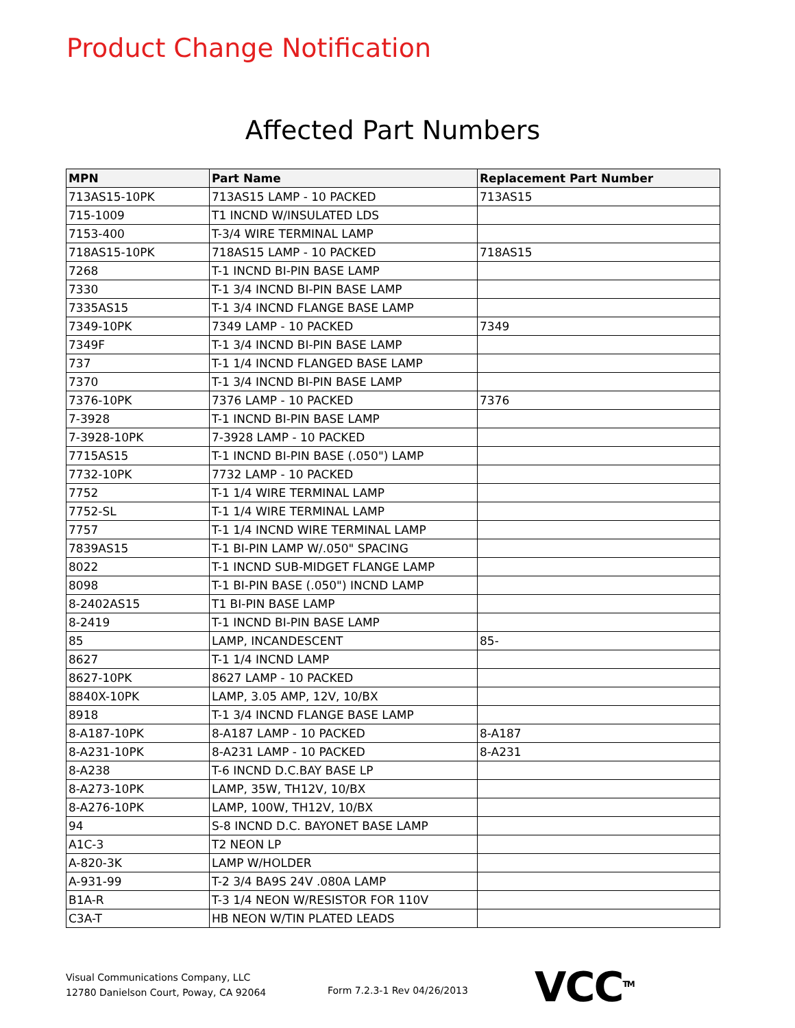Product Change Notification
Affected Part Numbers
| MPN | Part Name | Replacement Part Number |
| --- | --- | --- |
| 713AS15-10PK | 713AS15 LAMP - 10 PACKED | 713AS15 |
| 715-1009 | T1 INCND W/INSULATED LDS | |
| 7153-400 | T-3/4 WIRE TERMINAL LAMP | |
| 718AS15-10PK | 718AS15 LAMP - 10 PACKED | 718AS15 |
| 7268 | T-1 INCND BI-PIN BASE LAMP | |
| 7330 | T-1 3/4 INCND BI-PIN BASE LAMP | |
| 7335AS15 | T-1 3/4 INCND FLANGE BASE LAMP | |
| 7349-10PK | 7349 LAMP - 10 PACKED | 7349 |
| 7349F | T-1 3/4 INCND BI-PIN BASE LAMP | |
| 737 | T-1 1/4 INCND FLANGED BASE LAMP | |
| 7370 | T-1 3/4 INCND BI-PIN BASE LAMP | |
| 7376-10PK | 7376 LAMP - 10 PACKED | 7376 |
| 7-3928 | T-1 INCND BI-PIN BASE LAMP | |
| 7-3928-10PK | 7-3928 LAMP - 10 PACKED | |
| 7715AS15 | T-1 INCND BI-PIN BASE (.050") LAMP | |
| 7732-10PK | 7732 LAMP - 10 PACKED | |
| 7752 | T-1 1/4 WIRE TERMINAL LAMP | |
| 7752-SL | T-1 1/4 WIRE TERMINAL LAMP | |
| 7757 | T-1 1/4 INCND WIRE TERMINAL LAMP | |
| 7839AS15 | T-1 BI-PIN LAMP W/.050" SPACING | |
| 8022 | T-1 INCND SUB-MIDGET FLANGE LAMP | |
| 8098 | T-1 BI-PIN BASE (.050") INCND LAMP | |
| 8-2402AS15 | T1 BI-PIN BASE LAMP | |
| 8-2419 | T-1 INCND BI-PIN BASE LAMP | |
| 85 | LAMP, INCANDESCENT | 85- |
| 8627 | T-1 1/4 INCND LAMP | |
| 8627-10PK | 8627 LAMP - 10 PACKED | |
| 8840X-10PK | LAMP, 3.05 AMP, 12V, 10/BX | |
| 8918 | T-1 3/4 INCND FLANGE BASE LAMP | |
| 8-A187-10PK | 8-A187 LAMP - 10 PACKED | 8-A187 |
| 8-A231-10PK | 8-A231 LAMP - 10 PACKED | 8-A231 |
| 8-A238 | T-6 INCND D.C.BAY BASE LP | |
| 8-A273-10PK | LAMP, 35W, TH12V, 10/BX | |
| 8-A276-10PK | LAMP, 100W, TH12V, 10/BX | |
| 94 | S-8 INCND D.C. BAYONET BASE LAMP | |
| A1C-3 | T2 NEON LP | |
| A-820-3K | LAMP W/HOLDER | |
| A-931-99 | T-2 3/4 BA9S 24V .080A LAMP | |
| B1A-R | T-3 1/4 NEON W/RESISTOR FOR 110V | |
| C3A-T | HB NEON W/TIN PLATED LEADS | |
Visual Communications Company, LLC
12780 Danielson Court, Poway, CA 92064
Form 7.2.3-1 Rev 04/26/2013 VCC<sup>TM</sup>